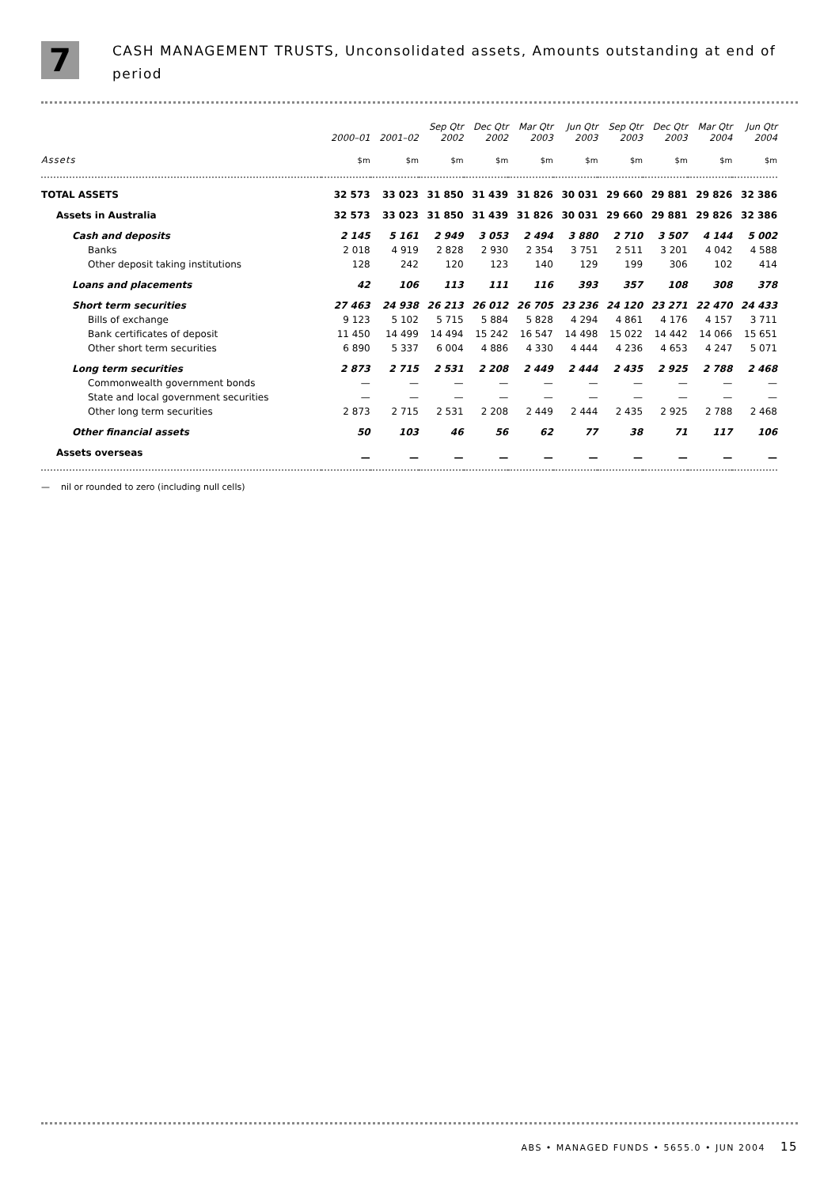7
CASH MANAGEMENT TRUSTS, Unconsolidated assets, Amounts outstanding at end of
period
| | 2000–01 | 2001–02 | Sep Qtr 2002 | Dec Qtr 2002 | Mar Qtr 2003 | Jun Qtr 2003 | Sep Qtr 2003 | Dec Qtr 2003 | Mar Qtr 2004 | Jun Qtr 2004 |
| --- | --- | --- | --- | --- | --- | --- | --- | --- | --- | --- |
| Assets | $m | $m | $m | $m | $m | $m | $m | $m | $m | $m |
| TOTAL ASSETS | 32 573 | 33 023 | 31 850 | 31 439 | 31 826 | 30 031 | 29 660 | 29 881 | 29 826 | 32 386 |
| Assets in Australia | 32 573 | 33 023 | 31 850 | 31 439 | 31 826 | 30 031 | 29 660 | 29 881 | 29 826 | 32 386 |
| Cash and deposits | 2 145 | 5 161 | 2 949 | 3 053 | 2 494 | 3 880 | 2 710 | 3 507 | 4 144 | 5 002 |
| Banks | 2 018 | 4 919 | 2 828 | 2 930 | 2 354 | 3 751 | 2 511 | 3 201 | 4 042 | 4 588 |
| Other deposit taking institutions | 128 | 242 | 120 | 123 | 140 | 129 | 199 | 306 | 102 | 414 |
| Loans and placements | 42 | 106 | 113 | 111 | 116 | 393 | 357 | 108 | 308 | 378 |
| Short term securities | 27 463 | 24 938 | 26 213 | 26 012 | 26 705 | 23 236 | 24 120 | 23 271 | 22 470 | 24 433 |
| Bills of exchange | 9 123 | 5 102 | 5 715 | 5 884 | 5 828 | 4 294 | 4 861 | 4 176 | 4 157 | 3 711 |
| Bank certificates of deposit | 11 450 | 14 499 | 14 494 | 15 242 | 16 547 | 14 498 | 15 022 | 14 442 | 14 066 | 15 651 |
| Other short term securities | 6 890 | 5 337 | 6 004 | 4 886 | 4 330 | 4 444 | 4 236 | 4 653 | 4 247 | 5 071 |
| Long term securities | 2 873 | 2 715 | 2 531 | 2 208 | 2 449 | 2 444 | 2 435 | 2 925 | 2 788 | 2 468 |
| Commonwealth government bonds | — | — | — | — | — | — | — | — | — | — |
| State and local government securities | — | — | — | — | — | — | — | — | — | — |
| Other long term securities | 2 873 | 2 715 | 2 531 | 2 208 | 2 449 | 2 444 | 2 435 | 2 925 | 2 788 | 2 468 |
| Other financial assets | 50 | 103 | 46 | 56 | 62 | 77 | 38 | 71 | 117 | 106 |
| Assets overseas | — | — | — | — | — | — | — | — | — | — |
— nil or rounded to zero (including null cells)
ABS • MANAGED FUNDS • 5655.0 • JUN 2004 15